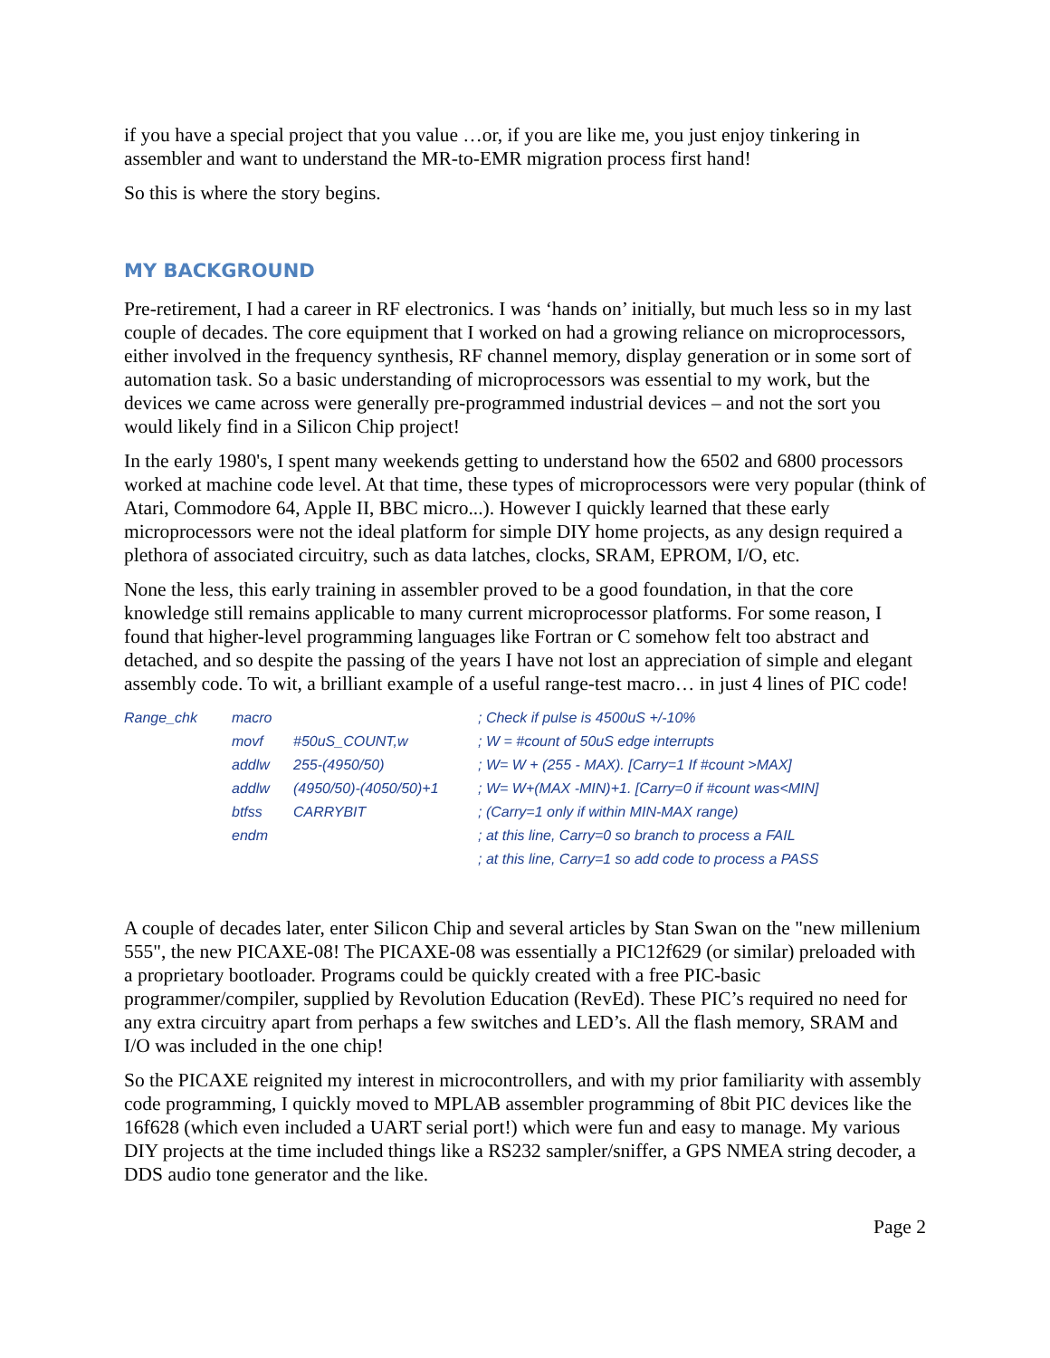if you have a special project that you value …or, if you are like me, you just enjoy tinkering in assembler and want to understand the MR-to-EMR migration process first hand!
So this is where the story begins.
MY BACKGROUND
Pre-retirement, I had a career in RF electronics. I was ‘hands on’ initially, but much less so in my last couple of decades. The core equipment that I worked on had a growing reliance on microprocessors, either involved in the frequency synthesis, RF channel memory, display generation or in some sort of automation task. So a basic understanding of microprocessors was essential to my work, but the devices we came across were generally pre-programmed industrial devices – and not the sort you would likely find in a Silicon Chip project!
In the early 1980's, I spent many weekends getting to understand how the 6502 and 6800 processors worked at machine code level. At that time, these types of microprocessors were very popular (think of Atari, Commodore 64, Apple II, BBC micro...). However I quickly learned that these early microprocessors were not the ideal platform for simple DIY home projects, as any design required a plethora of associated circuitry, such as data latches, clocks, SRAM, EPROM, I/O, etc.
None the less, this early training in assembler proved to be a good foundation, in that the core knowledge still remains applicable to many current microprocessor platforms. For some reason, I found that higher-level programming languages like Fortran or C somehow felt too abstract and detached, and so despite the passing of the years I have not lost an appreciation of simple and elegant assembly code. To wit, a brilliant example of a useful range-test macro… in just 4 lines of PIC code!
| Range_chk | macro | | ; Check if pulse is 4500uS +/-10% |
| | movf | #50uS_COUNT,w | ; W = #count of 50uS edge interrupts |
| | addlw | 255-(4950/50) | ; W= W + (255 - MAX). [Carry=1 If #count >MAX] |
| | addlw | (4950/50)-(4050/50)+1 | ; W= W+(MAX -MIN)+1. [Carry=0 if #count was<MIN] |
| | btfss | CARRYBIT | ; (Carry=1 only if within MIN-MAX range) |
| | endm | | ; at this line, Carry=0 so branch to process a FAIL |
| | | | ; at this line, Carry=1 so add code to process a PASS |
A couple of decades later, enter Silicon Chip and several articles by Stan Swan on the "new millenium 555", the new PICAXE-08! The PICAXE-08 was essentially a PIC12f629 (or similar) preloaded with a proprietary bootloader. Programs could be quickly created with a free PIC-basic programmer/compiler, supplied by Revolution Education (RevEd). These PIC’s required no need for any extra circuitry apart from perhaps a few switches and LED’s. All the flash memory, SRAM and I/O was included in the one chip!
So the PICAXE reignited my interest in microcontrollers, and with my prior familiarity with assembly code programming, I quickly moved to MPLAB assembler programming of 8bit PIC devices like the 16f628 (which even included a UART serial port!) which were fun and easy to manage. My various DIY projects at the time included things like a RS232 sampler/sniffer, a GPS NMEA string decoder, a DDS audio tone generator and the like.
Page 2